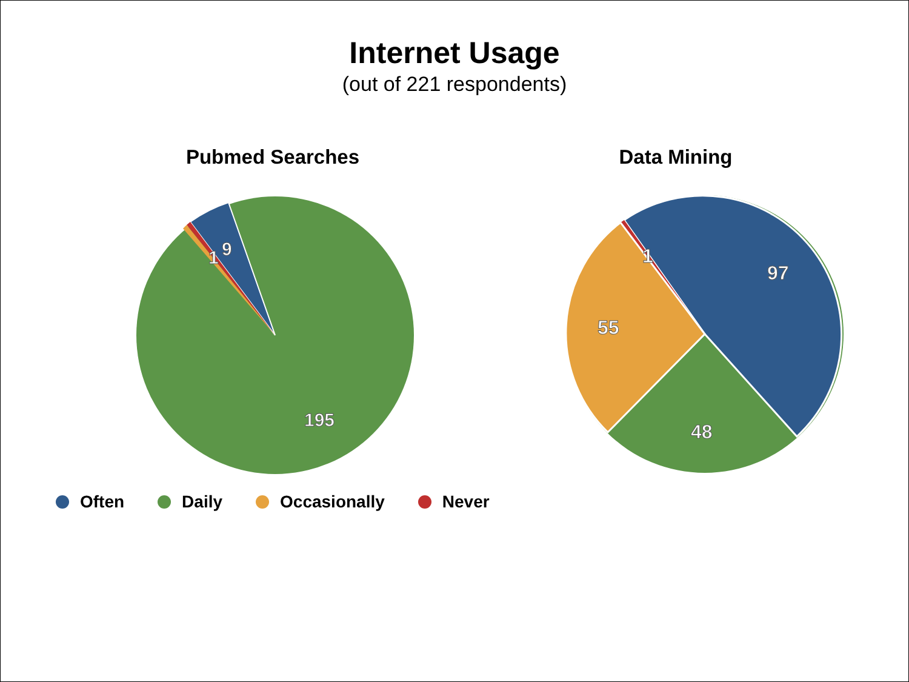Internet Usage
(out of 221 respondents)
Pubmed Searches
9
1
195
Often Daily Occasionally Never
Data Mining
1
97
55
48